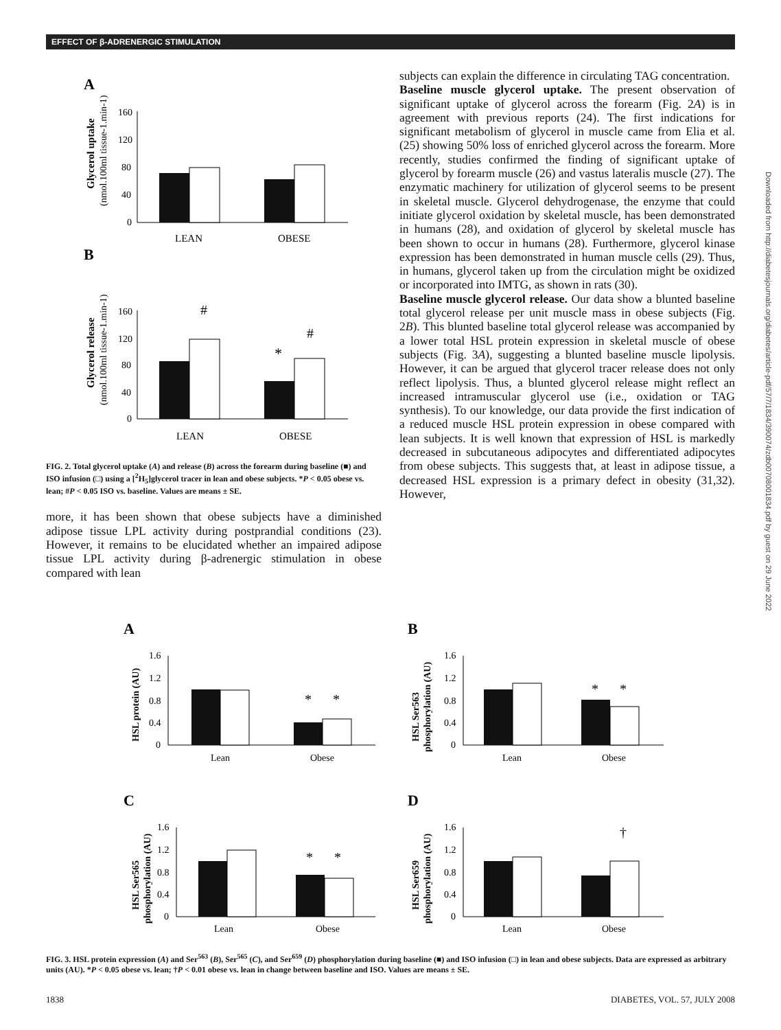EFFECT OF β-ADRENERGIC STIMULATION
A
Glycerol uptake
(nmol.100ml tissue-1.min-1)
160
120
80
40
0
LEAN
OBESE
B
Glycerol release
(nmol.100ml tissue-1.min-1)
160
120
80
40
0
#
#
*
LEAN
OBESE
FIG. 2. Total glycerol uptake (A) and release (B) across the forearm during baseline (■) and ISO infusion (□) using a [<sup>2</sup>H<sub>5</sub>]glycerol tracer in lean and obese subjects. *P < 0.05 obese vs. lean; #P < 0.05 ISO vs. baseline. Values are means ± SE.
more, it has been shown that obese subjects have a diminished adipose tissue LPL activity during postprandial conditions (23). However, it remains to be elucidated whether an impaired adipose tissue LPL activity during β-adrenergic stimulation in obese compared with lean
subjects can explain the difference in circulating TAG concentration.
Baseline muscle glycerol uptake. The present observation of significant uptake of glycerol across the forearm (Fig. 2A) is in agreement with previous reports (24). The first indications for significant metabolism of glycerol in muscle came from Elia et al. (25) showing 50% loss of enriched glycerol across the forearm. More recently, studies confirmed the finding of significant uptake of glycerol by forearm muscle (26) and vastus lateralis muscle (27). The enzymatic machinery for utilization of glycerol seems to be present in skeletal muscle. Glycerol dehydrogenase, the enzyme that could initiate glycerol oxidation by skeletal muscle, has been demonstrated in humans (28), and oxidation of glycerol by skeletal muscle has been shown to occur in humans (28). Furthermore, glycerol kinase expression has been demonstrated in human muscle cells (29). Thus, in humans, glycerol taken up from the circulation might be oxidized or incorporated into IMTG, as shown in rats (30).
Baseline muscle glycerol release. Our data show a blunted baseline total glycerol release per unit muscle mass in obese subjects (Fig. 2B). This blunted baseline total glycerol release was accompanied by a lower total HSL protein expression in skeletal muscle of obese subjects (Fig. 3A), suggesting a blunted baseline muscle lipolysis. However, it can be argued that glycerol tracer release does not only reflect lipolysis. Thus, a blunted glycerol release might reflect an increased intramuscular glycerol use (i.e., oxidation or TAG synthesis). To our knowledge, our data provide the first indication of a reduced muscle HSL protein expression in obese compared with lean subjects. It is well known that expression of HSL is markedly decreased in subcutaneous adipocytes and differentiated adipocytes from obese subjects. This suggests that, at least in adipose tissue, a decreased HSL expression is a primary defect in obesity (31,32). However,
A
HSL protein (AU)
1.6
1.2
0.8
0.4
0
*
*
Lean
Obese
B
HSL Ser563
phosphorylation (AU)
1.6
1.2
0.8
0.4
0
*
*
Lean
Obese
C
HSL Ser565
phosphorylation (AU)
1.6
1.2
0.8
0.4
0
*
*
Lean
Obese
D
HSL Ser659
phosphorylation (AU)
1.6
1.2
0.8
0.4
0
†
Lean
Obese
FIG. 3. HSL protein expression (A) and Ser<sup>563</sup> (B), Ser<sup>565</sup> (C), and Ser<sup>659</sup> (D) phosphorylation during baseline (■) and ISO infusion (□) in lean and obese subjects. Data are expressed as arbitrary units (AU). *P < 0.05 obese vs. lean; †P < 0.01 obese vs. lean in change between baseline and ISO. Values are means ± SE.
1838 DIABETES, VOL. 57, JULY 2008
Downloaded from http://diabetesjournals.org/diabetes/article-pdf/57/7/1834/390074/zdb00708001834.pdf by guest on 29 June 2022